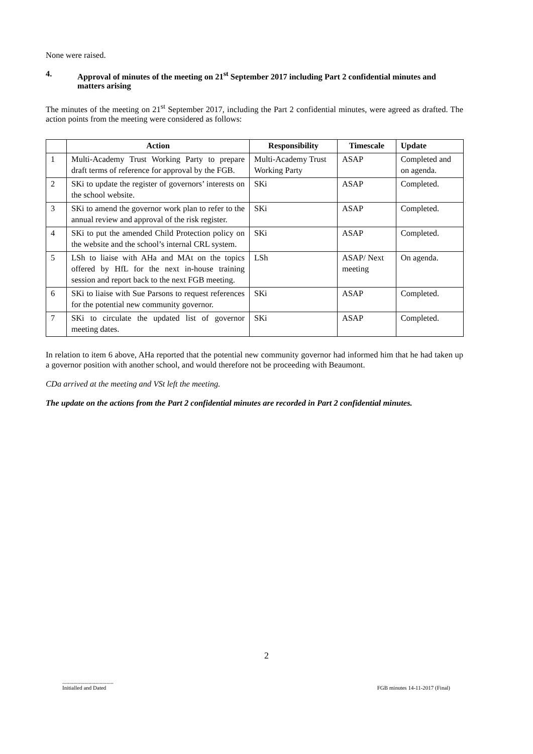None were raised.
4. Approval of minutes of the meeting on 21<sup>st</sup> September 2017 including Part 2 confidential minutes and matters arising
The minutes of the meeting on 21<sup>st</sup> September 2017, including the Part 2 confidential minutes, were agreed as drafted. The action points from the meeting were considered as follows:
| | Action | Responsibility | Timescale | Update |
| --- | --- | --- | --- | --- |
| 1 | Multi-Academy Trust Working Party to prepare draft terms of reference for approval by the FGB. | Multi-Academy Trust Working Party | ASAP | Completed and on agenda. |
| 2 | SKi to update the register of governors’ interests on the school website. | SKi | ASAP | Completed. |
| 3 | SKi to amend the governor work plan to refer to the annual review and approval of the risk register. | SKi | ASAP | Completed. |
| 4 | SKi to put the amended Child Protection policy on the website and the school’s internal CRL system. | SKi | ASAP | Completed. |
| 5 | LSh to liaise with AHa and MAt on the topics offered by HfL for the next in-house training session and report back to the next FGB meeting. | LSh | ASAP/ Next meeting | On agenda. |
| 6 | SKi to liaise with Sue Parsons to request references for the potential new community governor. | SKi | ASAP | Completed. |
| 7 | SKi to circulate the updated list of governor meeting dates. | SKi | ASAP | Completed. |
In relation to item 6 above, AHa reported that the potential new community governor had informed him that he had taken up a governor position with another school, and would therefore not be proceeding with Beaumont.
CDa arrived at the meeting and VSt left the meeting.
The update on the actions from the Part 2 confidential minutes are recorded in Part 2 confidential minutes.
2
.....................................
Initialled and Dated
FGB minutes 14-11-2017 (Final)